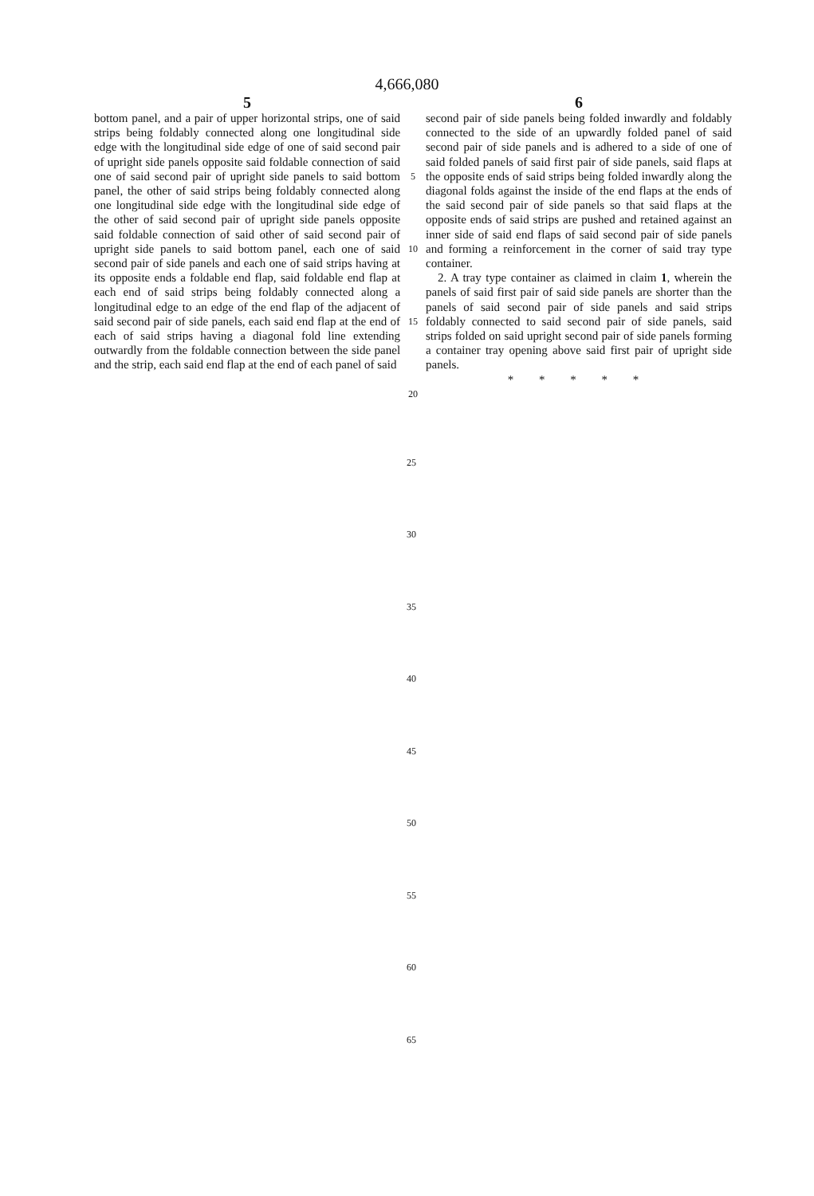4,666,080
5
bottom panel, and a pair of upper horizontal strips, one of said strips being foldably connected along one longitudinal side edge with the longitudinal side edge of one of said second pair of upright side panels opposite said foldable connection of said one of said second pair of upright side panels to said bottom panel, the other of said strips being foldably connected along one longitudinal side edge with the longitudinal side edge of the other of said second pair of upright side panels opposite said foldable connection of said other of said second pair of upright side panels to said bottom panel, each one of said second pair of side panels and each one of said strips having at its opposite ends a foldable end flap, said foldable end flap at each end of said strips being foldably connected along a longitudinal edge to an edge of the end flap of the adjacent of said second pair of side panels, each said end flap at the end of each of said strips having a diagonal fold line extending outwardly from the foldable connection between the side panel and the strip, each said end flap at the end of each panel of said
5
10
15
20
6
second pair of side panels being folded inwardly and foldably connected to the side of an upwardly folded panel of said second pair of side panels and is adhered to a side of one of said folded panels of said first pair of side panels, said flaps at the opposite ends of said strips being folded inwardly along the diagonal folds against the inside of the end flaps at the ends of the said second pair of side panels so that said flaps at the opposite ends of said strips are pushed and retained against an inner side of said end flaps of said second pair of side panels and forming a reinforcement in the corner of said tray type container.
2. A tray type container as claimed in claim 1, wherein the panels of said first pair of said side panels are shorter than the panels of said second pair of side panels and said strips foldably connected to said second pair of side panels, said strips folded on said upright second pair of side panels forming a container tray opening above said first pair of upright side panels.
* * * * *
25
30
35
40
45
50
55
60
65